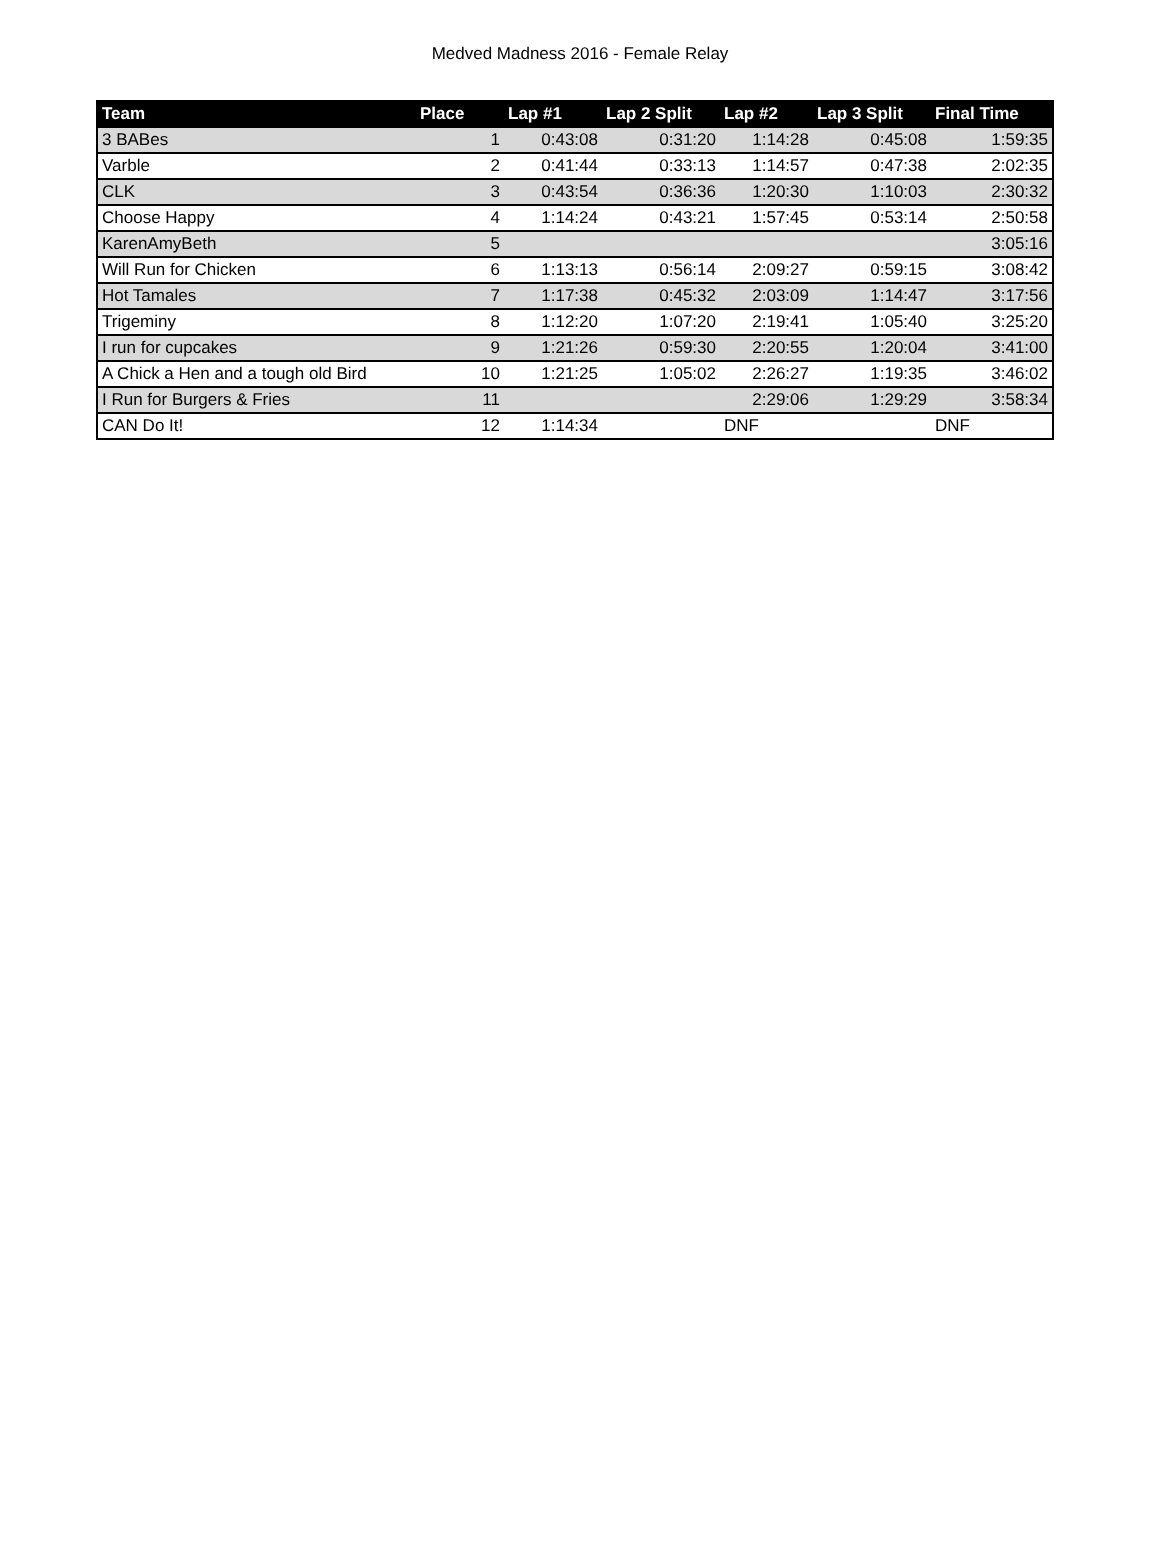Medved Madness 2016 - Female Relay
| Team | Place | Lap #1 | Lap 2 Split | Lap #2 | Lap 3 Split | Final Time |
| --- | --- | --- | --- | --- | --- | --- |
| 3 BABes | 1 | 0:43:08 | 0:31:20 | 1:14:28 | 0:45:08 | 1:59:35 |
| Varble | 2 | 0:41:44 | 0:33:13 | 1:14:57 | 0:47:38 | 2:02:35 |
| CLK | 3 | 0:43:54 | 0:36:36 | 1:20:30 | 1:10:03 | 2:30:32 |
| Choose Happy | 4 | 1:14:24 | 0:43:21 | 1:57:45 | 0:53:14 | 2:50:58 |
| KarenAmyBeth | 5 | | | | | 3:05:16 |
| Will Run for Chicken | 6 | 1:13:13 | 0:56:14 | 2:09:27 | 0:59:15 | 3:08:42 |
| Hot Tamales | 7 | 1:17:38 | 0:45:32 | 2:03:09 | 1:14:47 | 3:17:56 |
| Trigeminy | 8 | 1:12:20 | 1:07:20 | 2:19:41 | 1:05:40 | 3:25:20 |
| I run for cupcakes | 9 | 1:21:26 | 0:59:30 | 2:20:55 | 1:20:04 | 3:41:00 |
| A Chick a Hen and a tough old Bird | 10 | 1:21:25 | 1:05:02 | 2:26:27 | 1:19:35 | 3:46:02 |
| I Run for Burgers & Fries | 11 | | | 2:29:06 | 1:29:29 | 3:58:34 |
| CAN Do It! | 12 | 1:14:34 | | DNF | | DNF |